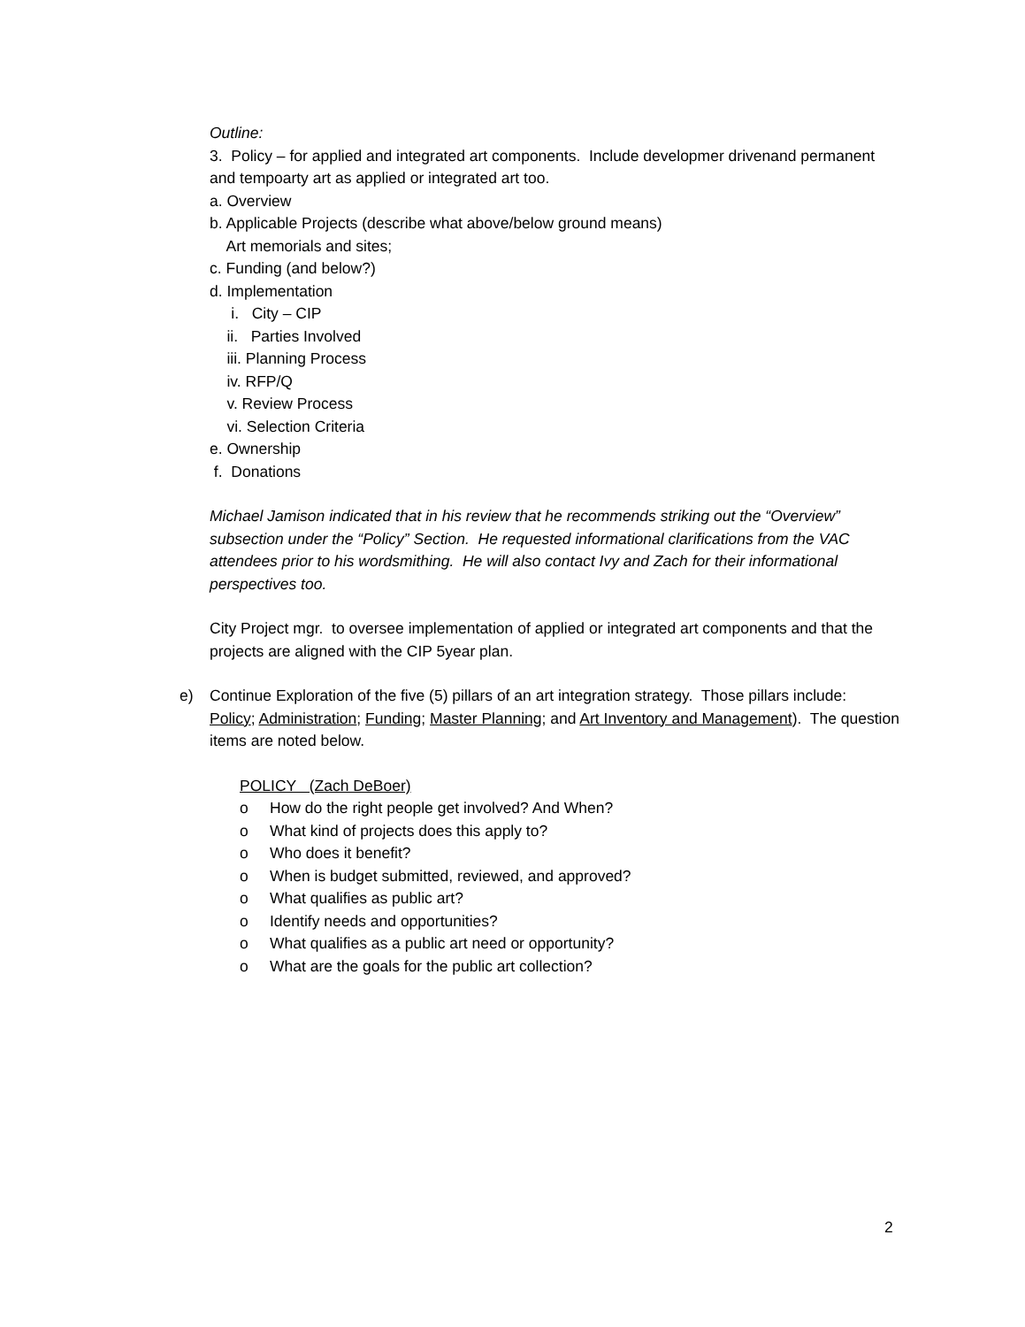Outline:
3. Policy – for applied and integrated art components. Include developmer drivenand permanent and tempoarty art as applied or integrated art too.
a. Overview
b. Applicable Projects (describe what above/below ground means)
Art memorials and sites;
c. Funding (and below?)
d. Implementation
i. City – CIP
ii. Parties Involved
iii. Planning Process
iv. RFP/Q
v. Review Process
vi. Selection Criteria
e. Ownership
f. Donations
Michael Jamison indicated that in his review that he recommends striking out the “Overview” subsection under the “Policy” Section. He requested informational clarifications from the VAC attendees prior to his wordsmithing. He will also contact Ivy and Zach for their informational perspectives too.
City Project mgr. to oversee implementation of applied or integrated art components and that the projects are aligned with the CIP 5year plan.
e) Continue Exploration of the five (5) pillars of an art integration strategy. Those pillars include: Policy; Administration; Funding; Master Planning; and Art Inventory and Management). The question items are noted below.
POLICY (Zach DeBoer)
o How do the right people get involved? And When?
o What kind of projects does this apply to?
o Who does it benefit?
o When is budget submitted, reviewed, and approved?
o What qualifies as public art?
o Identify needs and opportunities?
o What qualifies as a public art need or opportunity?
o What are the goals for the public art collection?
2